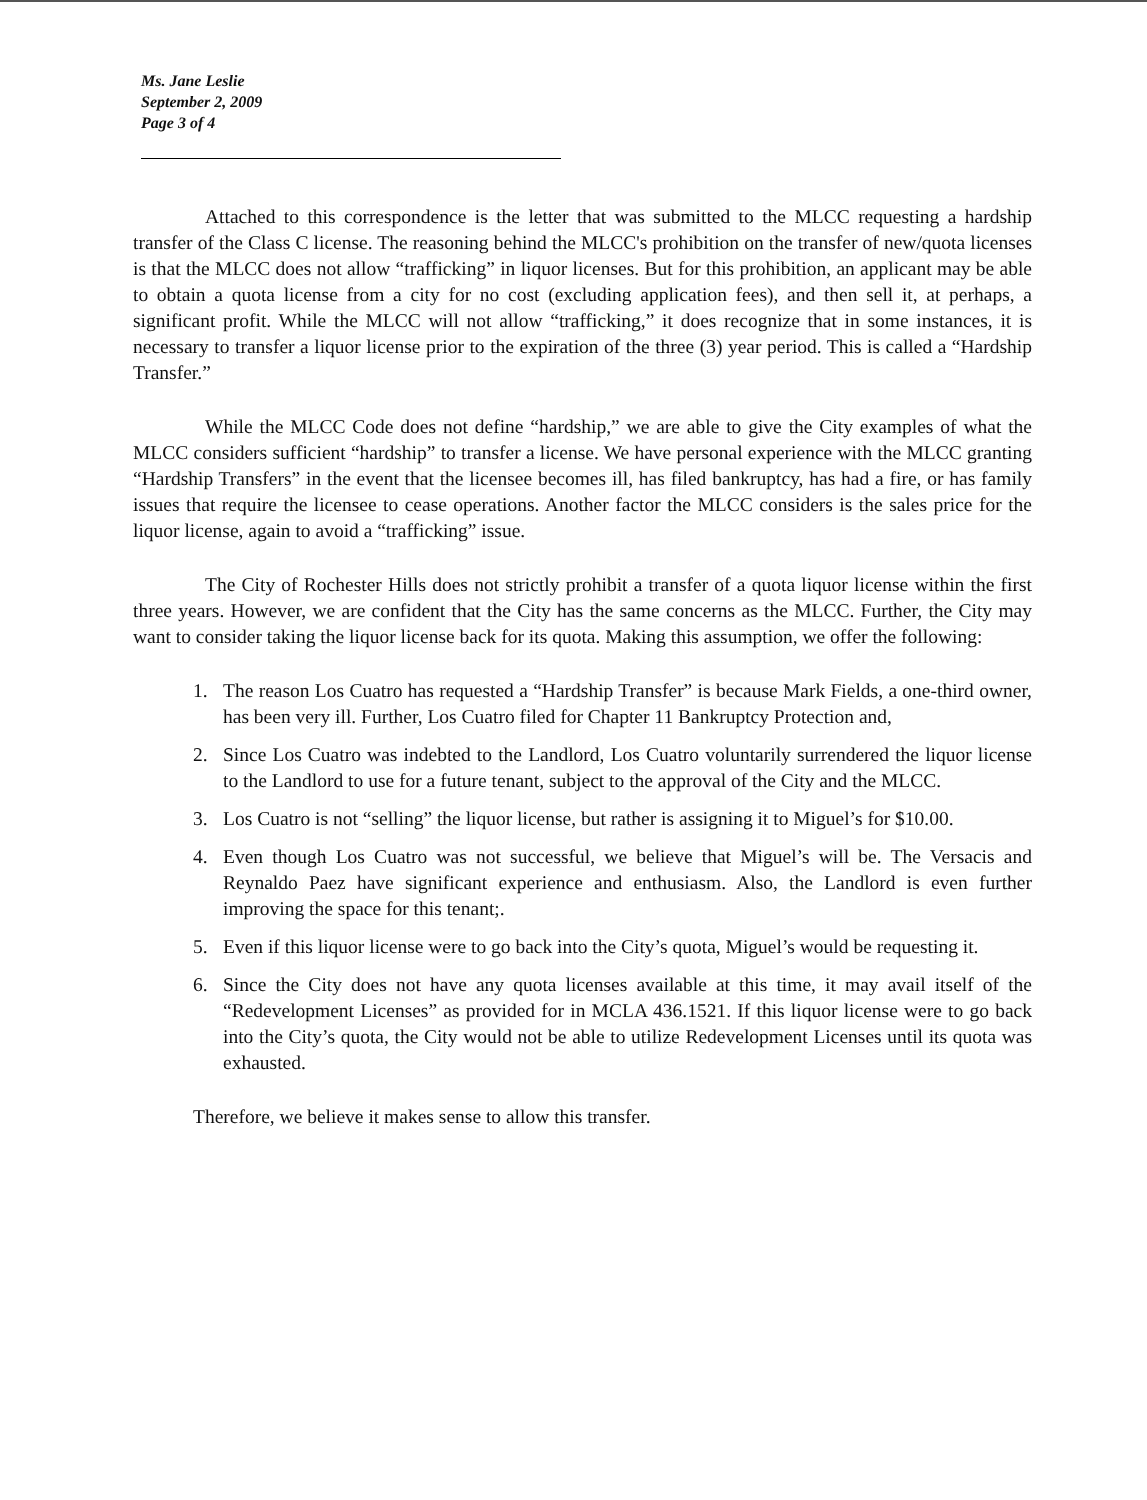Ms. Jane Leslie
September 2, 2009
Page 3 of 4
Attached to this correspondence is the letter that was submitted to the MLCC requesting a hardship transfer of the Class C license. The reasoning behind the MLCC's prohibition on the transfer of new/quota licenses is that the MLCC does not allow “trafficking” in liquor licenses. But for this prohibition, an applicant may be able to obtain a quota license from a city for no cost (excluding application fees), and then sell it, at perhaps, a significant profit. While the MLCC will not allow “trafficking,” it does recognize that in some instances, it is necessary to transfer a liquor license prior to the expiration of the three (3) year period. This is called a “Hardship Transfer.”
While the MLCC Code does not define “hardship,” we are able to give the City examples of what the MLCC considers sufficient “hardship” to transfer a license. We have personal experience with the MLCC granting “Hardship Transfers” in the event that the licensee becomes ill, has filed bankruptcy, has had a fire, or has family issues that require the licensee to cease operations. Another factor the MLCC considers is the sales price for the liquor license, again to avoid a “trafficking” issue.
The City of Rochester Hills does not strictly prohibit a transfer of a quota liquor license within the first three years. However, we are confident that the City has the same concerns as the MLCC. Further, the City may want to consider taking the liquor license back for its quota. Making this assumption, we offer the following:
1. The reason Los Cuatro has requested a “Hardship Transfer” is because Mark Fields, a one-third owner, has been very ill. Further, Los Cuatro filed for Chapter 11 Bankruptcy Protection and,
2. Since Los Cuatro was indebted to the Landlord, Los Cuatro voluntarily surrendered the liquor license to the Landlord to use for a future tenant, subject to the approval of the City and the MLCC.
3. Los Cuatro is not “selling” the liquor license, but rather is assigning it to Miguel’s for $10.00.
4. Even though Los Cuatro was not successful, we believe that Miguel’s will be. The Versacis and Reynaldo Paez have significant experience and enthusiasm. Also, the Landlord is even further improving the space for this tenant;.
5. Even if this liquor license were to go back into the City’s quota, Miguel’s would be requesting it.
6. Since the City does not have any quota licenses available at this time, it may avail itself of the “Redevelopment Licenses” as provided for in MCLA 436.1521. If this liquor license were to go back into the City’s quota, the City would not be able to utilize Redevelopment Licenses until its quota was exhausted.
Therefore, we believe it makes sense to allow this transfer.